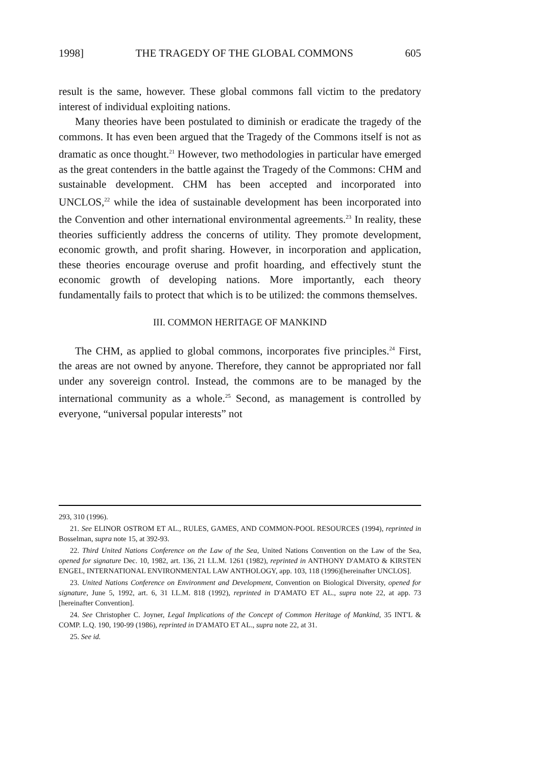1998] THE TRAGEDY OF THE GLOBAL COMMONS 605
result is the same, however. These global commons fall victim to the predatory interest of individual exploiting nations.
Many theories have been postulated to diminish or eradicate the tragedy of the commons. It has even been argued that the Tragedy of the Commons itself is not as dramatic as once thought.<sup>21</sup> However, two methodologies in particular have emerged as the great contenders in the battle against the Tragedy of the Commons: CHM and sustainable development. CHM has been accepted and incorporated into UNCLOS,<sup>22</sup> while the idea of sustainable development has been incorporated into the Convention and other international environmental agreements.<sup>23</sup> In reality, these theories sufficiently address the concerns of utility. They promote development, economic growth, and profit sharing. However, in incorporation and application, these theories encourage overuse and profit hoarding, and effectively stunt the economic growth of developing nations. More importantly, each theory fundamentally fails to protect that which is to be utilized: the commons themselves.
III. COMMON HERITAGE OF MANKIND
The CHM, as applied to global commons, incorporates five principles.<sup>24</sup> First, the areas are not owned by anyone. Therefore, they cannot be appropriated nor fall under any sovereign control. Instead, the commons are to be managed by the international community as a whole.<sup>25</sup> Second, as management is controlled by everyone, “universal popular interests” not
293, 310 (1996).
21. See ELINOR OSTROM ET AL., RULES, GAMES, AND COMMON-POOL RESOURCES (1994), reprinted in Bosselman, supra note 15, at 392-93.
22. Third United Nations Conference on the Law of the Sea, United Nations Convention on the Law of the Sea, opened for signature Dec. 10, 1982, art. 136, 21 I.L.M. 1261 (1982), reprinted in ANTHONY D'AMATO & KIRSTEN ENGEL, INTERNATIONAL ENVIRONMENTAL LAW ANTHOLOGY, app. 103, 118 (1996)[hereinafter UNCLOS].
23. United Nations Conference on Environment and Development, Convention on Biological Diversity, opened for signature, June 5, 1992, art. 6, 31 I.L.M. 818 (1992), reprinted in D'AMATO ET AL., supra note 22, at app. 73 [hereinafter Convention].
24. See Christopher C. Joyner, Legal Implications of the Concept of Common Heritage of Mankind, 35 INT'L & COMP. L.Q. 190, 190-99 (1986), reprinted in D'AMATO ET AL., supra note 22, at 31.
25. See id.